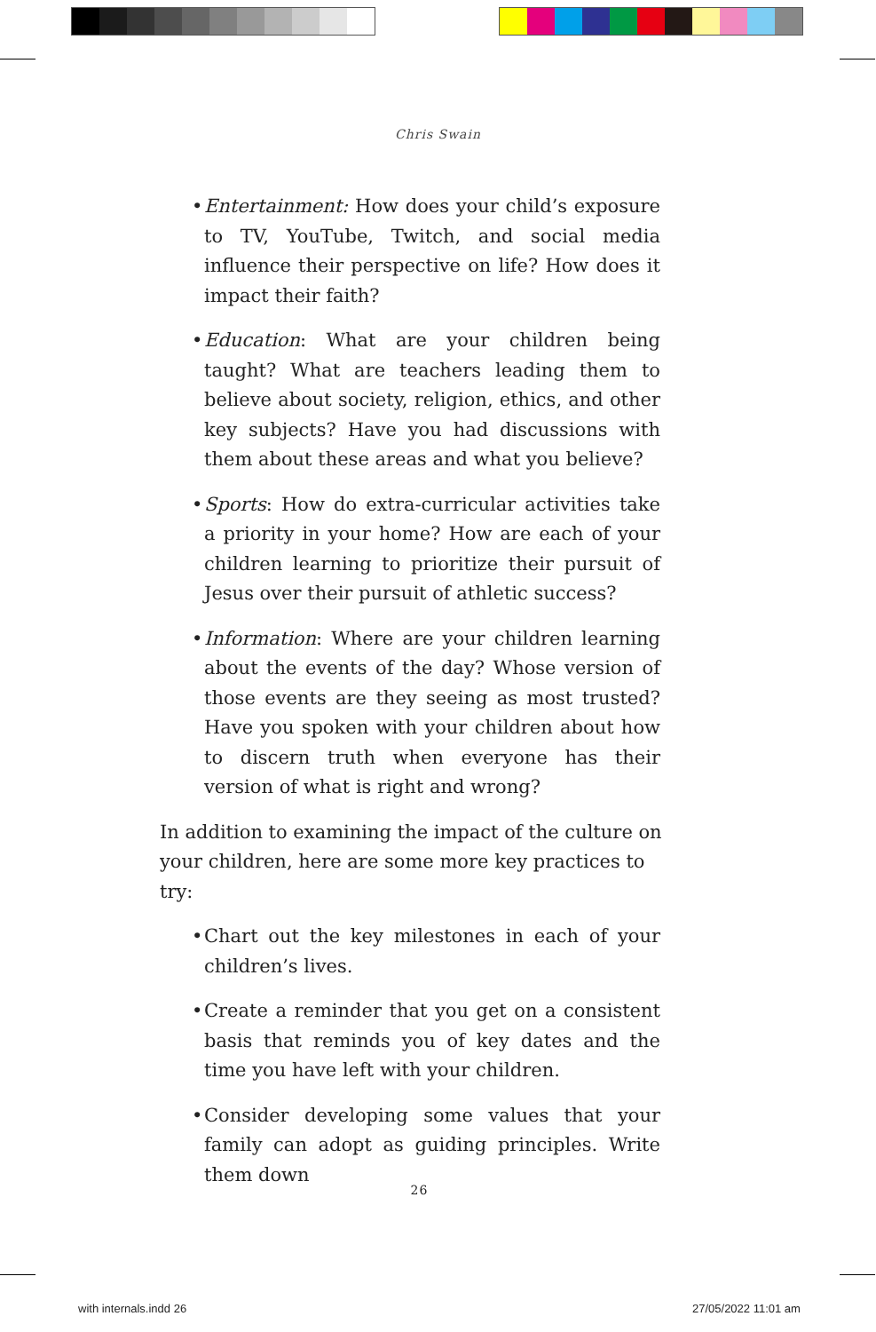Chris Swain
• Entertainment: How does your child’s exposure to TV, YouTube, Twitch, and social media influence their perspective on life? How does it impact their faith?
• Education: What are your children being taught? What are teachers leading them to believe about society, religion, ethics, and other key subjects? Have you had discussions with them about these areas and what you believe?
• Sports: How do extra-curricular activities take a priority in your home? How are each of your children learning to prioritize their pursuit of Jesus over their pursuit of athletic success?
• Information: Where are your children learning about the events of the day? Whose version of those events are they seeing as most trusted? Have you spoken with your children about how to discern truth when everyone has their version of what is right and wrong?
In addition to examining the impact of the culture on your children, here are some more key practices to try:
• Chart out the key milestones in each of your children’s lives.
• Create a reminder that you get on a consistent basis that reminds you of key dates and the time you have left with your children.
• Consider developing some values that your family can adopt as guiding principles. Write them down
26
with internals.indd 26 27/05/2022 11:01 am